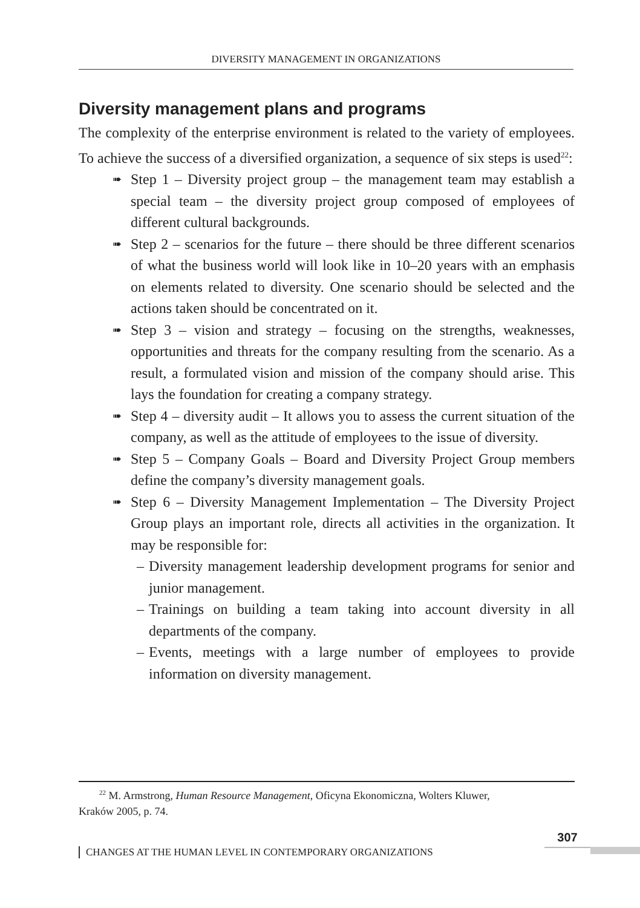DIVERSITY MANAGEMENT IN ORGANIZATIONS
Diversity management plans and programs
The complexity of the enterprise environment is related to the variety of employees. To achieve the success of a diversified organization, a sequence of six steps is used<sup>22</sup>:
➠ Step 1 – Diversity project group – the management team may establish a special team – the diversity project group composed of employees of different cultural backgrounds.
➠ Step 2 – scenarios for the future – there should be three different scenarios of what the business world will look like in 10–20 years with an emphasis on elements related to diversity. One scenario should be selected and the actions taken should be concentrated on it.
➠ Step 3 – vision and strategy – focusing on the strengths, weaknesses, opportunities and threats for the company resulting from the scenario. As a result, a formulated vision and mission of the company should arise. This lays the foundation for creating a company strategy.
➠ Step 4 – diversity audit – It allows you to assess the current situation of the company, as well as the attitude of employees to the issue of diversity.
➠ Step 5 – Company Goals – Board and Diversity Project Group members define the company’s diversity management goals.
➠ Step 6 – Diversity Management Implementation – The Diversity Project Group plays an important role, directs all activities in the organization. It may be responsible for:
– Diversity management leadership development programs for senior and junior management.
– Trainings on building a team taking into account diversity in all departments of the company.
– Events, meetings with a large number of employees to provide information on diversity management.
<sup>22</sup> M. Armstrong, Human Resource Management, Oficyna Ekonomiczna, Wolters Kluwer,
Kraków 2005, p. 74.
307
CHANGES AT THE HUMAN LEVEL IN CONTEMPORARY ORGANIZATIONS